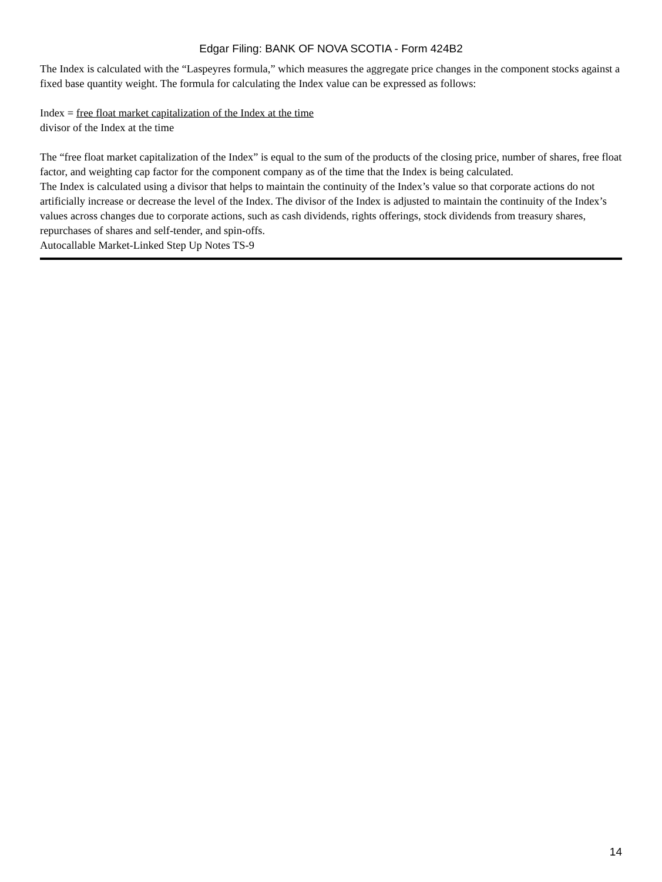Edgar Filing: BANK OF NOVA SCOTIA - Form 424B2
The Index is calculated with the “Laspeyres formula,” which measures the aggregate price changes in the component stocks against a fixed base quantity weight. The formula for calculating the Index value can be expressed as follows:
Index = free float market capitalization of the Index at the time
divisor of the Index at the time
The “free float market capitalization of the Index” is equal to the sum of the products of the closing price, number of shares, free float factor, and weighting cap factor for the component company as of the time that the Index is being calculated.
The Index is calculated using a divisor that helps to maintain the continuity of the Index’s value so that corporate actions do not artificially increase or decrease the level of the Index. The divisor of the Index is adjusted to maintain the continuity of the Index’s values across changes due to corporate actions, such as cash dividends, rights offerings, stock dividends from treasury shares, repurchases of shares and self-tender, and spin-offs.
Autocallable Market-Linked Step Up Notes TS-9
14